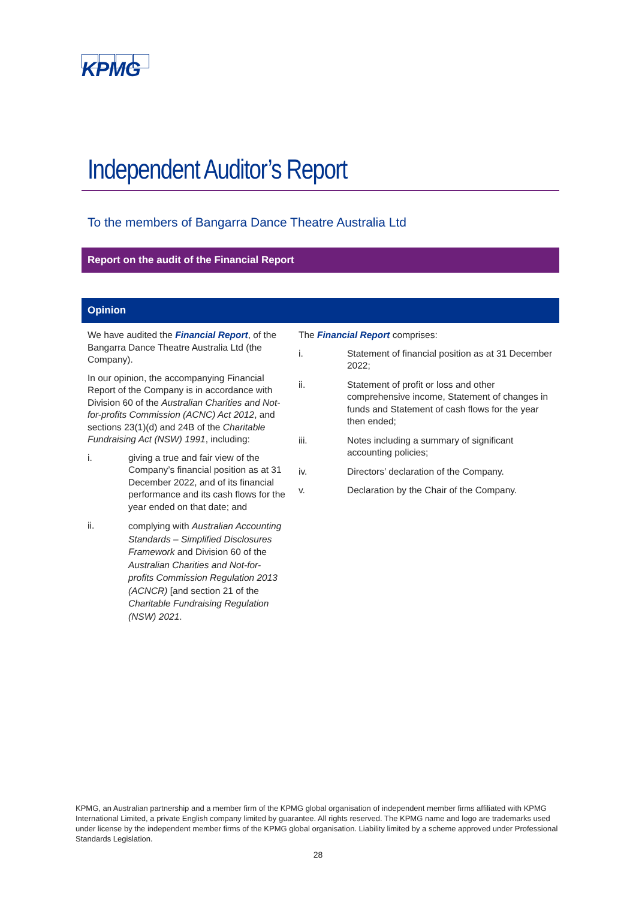KPMG
Independent Auditor’s Report
To the members of Bangarra Dance Theatre Australia Ltd
Report on the audit of the Financial Report
Opinion
We have audited the Financial Report, of the Bangarra Dance Theatre Australia Ltd (the Company).
In our opinion, the accompanying Financial Report of the Company is in accordance with Division 60 of the Australian Charities and Not-for-profits Commission (ACNC) Act 2012, and sections 23(1)(d) and 24B of the Charitable Fundraising Act (NSW) 1991, including:
i. giving a true and fair view of the Company’s financial position as at 31 December 2022, and of its financial performance and its cash flows for the year ended on that date; and
ii. complying with Australian Accounting Standards – Simplified Disclosures Framework and Division 60 of the Australian Charities and Not-for-profits Commission Regulation 2013 (ACNCR) [and section 21 of the Charitable Fundraising Regulation (NSW) 2021.
The Financial Report comprises:
i. Statement of financial position as at 31 December 2022;
ii. Statement of profit or loss and other comprehensive income, Statement of changes in funds and Statement of cash flows for the year then ended;
iii. Notes including a summary of significant accounting policies;
iv. Directors’ declaration of the Company.
v. Declaration by the Chair of the Company.
KPMG, an Australian partnership and a member firm of the KPMG global organisation of independent member firms affiliated with KPMG International Limited, a private English company limited by guarantee. All rights reserved. The KPMG name and logo are trademarks used under license by the independent member firms of the KPMG global organisation. Liability limited by a scheme approved under Professional Standards Legislation.
28